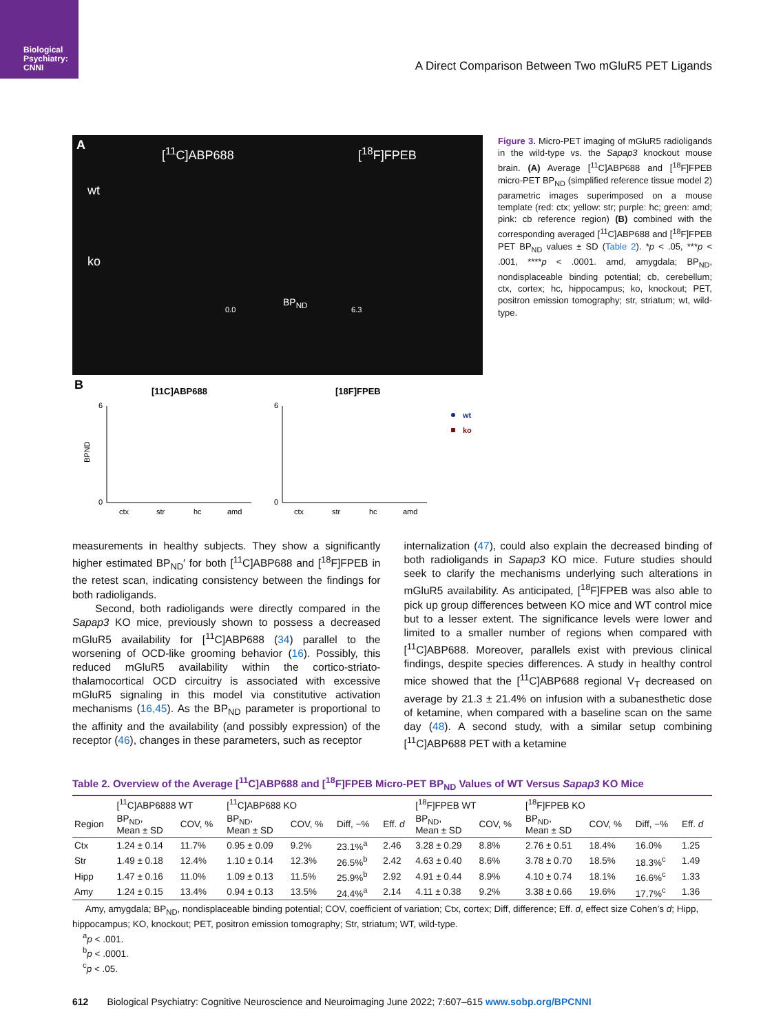Biological Psychiatry: CNNI
A Direct Comparison Between Two mGluR5 PET Ligands
A [<sup>11</sup>C]ABP688 [<sup>18</sup>F]FPEB
wt
ko
BP<sub>ND</sub>
0.0 6.3
B
[11C]ABP688
[18F]FPEB
BPND
ctx
str
hc
amd
ctx
str
hc
amd
6
0
6
0
wt
ko
Figure 3. Micro-PET imaging of mGluR5 radioligands in the wild-type vs. the Sapap3 knockout mouse brain. (A) Average [<sup>11</sup>C]ABP688 and [<sup>18</sup>F]FPEB micro-PET BP<sub>ND</sub> (simplified reference tissue model 2) parametric images superimposed on a mouse template (red: ctx; yellow: str; purple: hc; green: amd; pink: cb reference region) (B) combined with the corresponding averaged [<sup>11</sup>C]ABP688 and [<sup>18</sup>F]FPEB PET BP<sub>ND</sub> values ± SD (Table 2). *p < .05, ***p < .001, ****p < .0001. amd, amygdala; BP<sub>ND</sub>, nondisplaceable binding potential; cb, cerebellum; ctx, cortex; hc, hippocampus; ko, knockout; PET, positron emission tomography; str, striatum; wt, wild-type.
measurements in healthy subjects. They show a significantly higher estimated BP<sub>ND</sub>′ for both [<sup>11</sup>C]ABP688 and [<sup>18</sup>F]FPEB in the retest scan, indicating consistency between the findings for both radioligands.
Second, both radioligands were directly compared in the Sapap3 KO mice, previously shown to possess a decreased mGluR5 availability for [<sup>11</sup>C]ABP688 (34) parallel to the worsening of OCD-like grooming behavior (16). Possibly, this reduced mGluR5 availability within the cortico-striato-thalamocortical OCD circuitry is associated with excessive mGluR5 signaling in this model via constitutive activation mechanisms (16,45). As the BP<sub>ND</sub> parameter is proportional to the affinity and the availability (and possibly expression) of the receptor (46), changes in these parameters, such as receptor
internalization (47), could also explain the decreased binding of both radioligands in Sapap3 KO mice. Future studies should seek to clarify the mechanisms underlying such alterations in mGluR5 availability. As anticipated, [<sup>18</sup>F]FPEB was also able to pick up group differences between KO mice and WT control mice but to a lesser extent. The significance levels were lower and limited to a smaller number of regions when compared with [<sup>11</sup>C]ABP688. Moreover, parallels exist with previous clinical findings, despite species differences. A study in healthy control mice showed that the [<sup>11</sup>C]ABP688 regional V<sub>T</sub> decreased on average by 21.3 ± 21.4% on infusion with a subanesthetic dose of ketamine, when compared with a baseline scan on the same day (48). A second study, with a similar setup combining [<sup>11</sup>C]ABP688 PET with a ketamine
Table 2. Overview of the Average [<sup>11</sup>C]ABP688 and [<sup>18</sup>F]FPEB Micro-PET BP<sub>ND</sub> Values of WT Versus Sapap3 KO Mice
| | [<sup>11</sup>C]ABP6888 WT | | [<sup>11</sup>C]ABP688 KO | | | | [<sup>18</sup>F]FPEB WT | | [<sup>18</sup>F]FPEB KO | | | |
| --- | --- | --- | --- | --- | --- | --- | --- | --- | --- | --- | --- | --- |
| Region | BP<sub>ND</sub>, Mean ± SD | COV, % | BP<sub>ND</sub>, Mean ± SD | COV, % | Diff, −% | Eff. d | BP<sub>ND</sub>, Mean ± SD | COV, % | BP<sub>ND</sub>, Mean ± SD | COV, % | Diff, −% | Eff. d |
| Ctx | 1.24 ± 0.14 | 11.7% | 0.95 ± 0.09 | 9.2% | 23.1%<sup>a</sup> | 2.46 | 3.28 ± 0.29 | 8.8% | 2.76 ± 0.51 | 18.4% | 16.0% | 1.25 |
| Str | 1.49 ± 0.18 | 12.4% | 1.10 ± 0.14 | 12.3% | 26.5%<sup>b</sup> | 2.42 | 4.63 ± 0.40 | 8.6% | 3.78 ± 0.70 | 18.5% | 18.3%<sup>c</sup> | 1.49 |
| Hipp | 1.47 ± 0.16 | 11.0% | 1.09 ± 0.13 | 11.5% | 25.9%<sup>b</sup> | 2.92 | 4.91 ± 0.44 | 8.9% | 4.10 ± 0.74 | 18.1% | 16.6%<sup>c</sup> | 1.33 |
| Amy | 1.24 ± 0.15 | 13.4% | 0.94 ± 0.13 | 13.5% | 24.4%<sup>a</sup> | 2.14 | 4.11 ± 0.38 | 9.2% | 3.38 ± 0.66 | 19.6% | 17.7%<sup>c</sup> | 1.36 |
Amy, amygdala; BP<sub>ND</sub>, nondisplaceable binding potential; COV, coefficient of variation; Ctx, cortex; Diff, difference; Eff. d, effect size Cohen’s d; Hipp, hippocampus; KO, knockout; PET, positron emission tomography; Str, striatum; WT, wild-type.
<sup>a</sup> p < .001.
<sup>b</sup> p < .0001.
<sup>c</sup> p < .05.
612 Biological Psychiatry: Cognitive Neuroscience and Neuroimaging June 2022; 7:607–615 www.sobp.org/BPCNNI